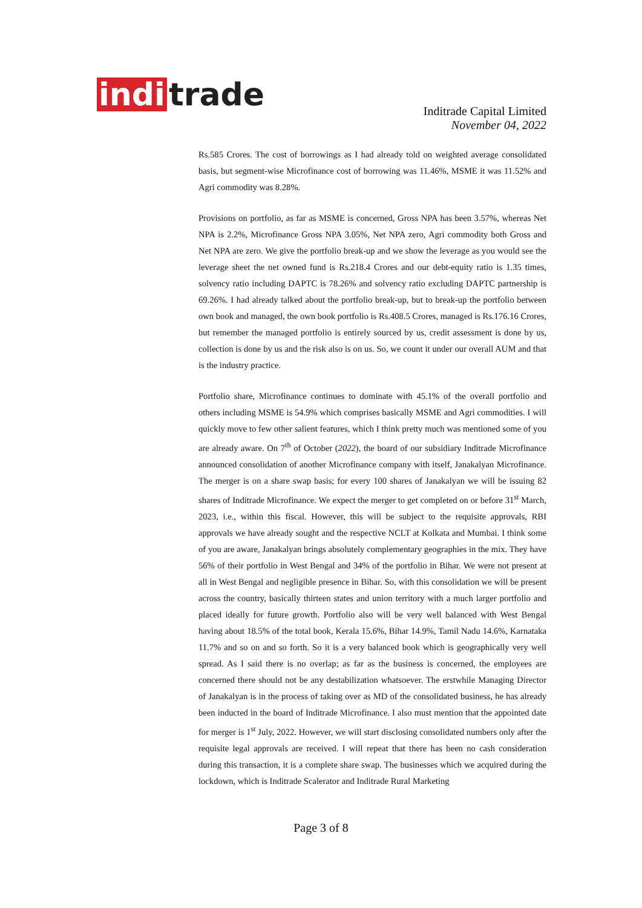indi trade
Inditrade Capital Limited
November 04, 2022
Rs.585 Crores. The cost of borrowings as I had already told on weighted average consolidated basis, but segment-wise Microfinance cost of borrowing was 11.46%, MSME it was 11.52% and Agri commodity was 8.28%.
Provisions on portfolio, as far as MSME is concerned, Gross NPA has been 3.57%, whereas Net NPA is 2.2%, Microfinance Gross NPA 3.05%, Net NPA zero, Agri commodity both Gross and Net NPA are zero. We give the portfolio break-up and we show the leverage as you would see the leverage sheet the net owned fund is Rs.218.4 Crores and our debt-equity ratio is 1.35 times, solvency ratio including DAPTC is 78.26% and solvency ratio excluding DAPTC partnership is 69.26%. I had already talked about the portfolio break-up, but to break-up the portfolio between own book and managed, the own book portfolio is Rs.408.5 Crores, managed is Rs.176.16 Crores, but remember the managed portfolio is entirely sourced by us, credit assessment is done by us, collection is done by us and the risk also is on us. So, we count it under our overall AUM and that is the industry practice.
Portfolio share, Microfinance continues to dominate with 45.1% of the overall portfolio and others including MSME is 54.9% which comprises basically MSME and Agri commodities. I will quickly move to few other salient features, which I think pretty much was mentioned some of you are already aware. On 7<sup>th</sup> of October (2022), the board of our subsidiary Inditrade Microfinance announced consolidation of another Microfinance company with itself, Janakalyan Microfinance. The merger is on a share swap basis; for every 100 shares of Janakalyan we will be issuing 82 shares of Inditrade Microfinance. We expect the merger to get completed on or before 31<sup>st</sup> March, 2023, i.e., within this fiscal. However, this will be subject to the requisite approvals, RBI approvals we have already sought and the respective NCLT at Kolkata and Mumbai. I think some of you are aware, Janakalyan brings absolutely complementary geographies in the mix. They have 56% of their portfolio in West Bengal and 34% of the portfolio in Bihar. We were not present at all in West Bengal and negligible presence in Bihar. So, with this consolidation we will be present across the country, basically thirteen states and union territory with a much larger portfolio and placed ideally for future growth. Portfolio also will be very well balanced with West Bengal having about 18.5% of the total book, Kerala 15.6%, Bihar 14.9%, Tamil Nadu 14.6%, Karnataka 11.7% and so on and so forth. So it is a very balanced book which is geographically very well spread. As I said there is no overlap; as far as the business is concerned, the employees are concerned there should not be any destabilization whatsoever. The erstwhile Managing Director of Janakalyan is in the process of taking over as MD of the consolidated business, he has already been inducted in the board of Inditrade Microfinance. I also must mention that the appointed date for merger is 1<sup>st</sup> July, 2022. However, we will start disclosing consolidated numbers only after the requisite legal approvals are received. I will repeat that there has been no cash consideration during this transaction, it is a complete share swap. The businesses which we acquired during the lockdown, which is Inditrade Scalerator and Inditrade Rural Marketing
Page 3 of 8